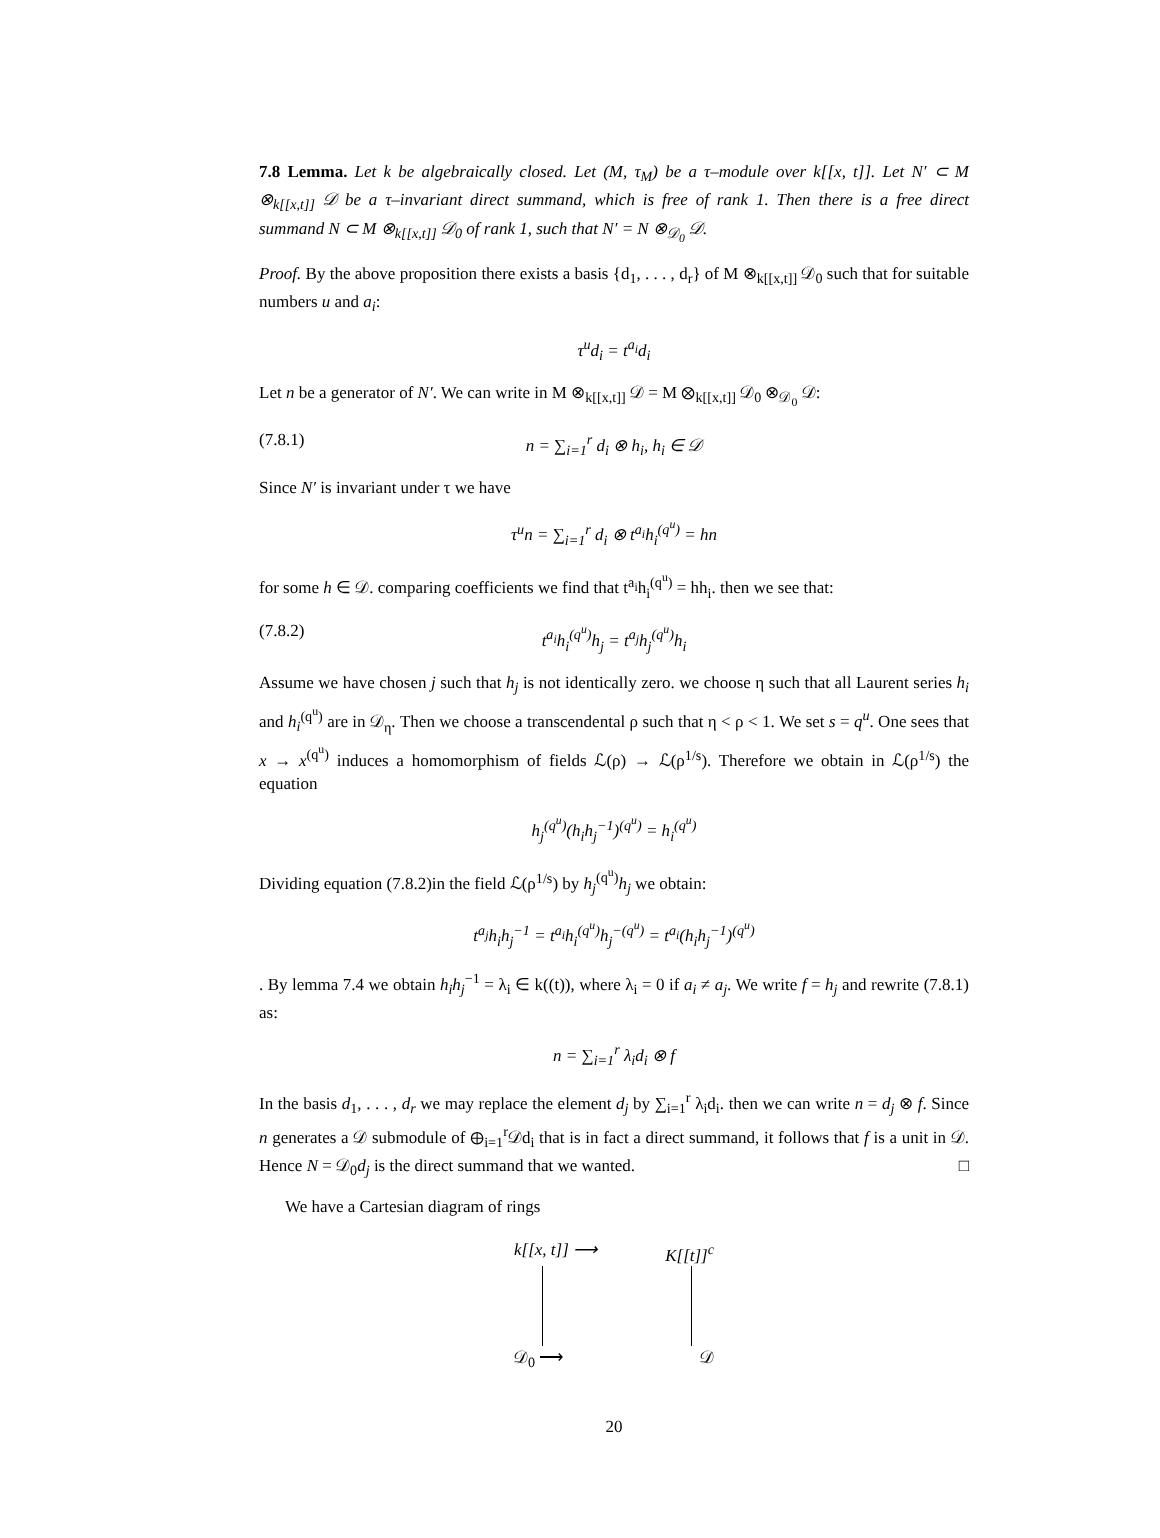7.8 Lemma. Let k be algebraically closed. Let (M, τ<sub>M</sub>) be a τ–module over k[[x, t]]. Let N′ ⊂ M ⊗<sub>k[[x,t]]</sub> 𝒟 be a τ–invariant direct summand, which is free of rank 1. Then there is a free direct summand N ⊂ M ⊗<sub>k[[x,t]]</sub> 𝒟<sub>0</sub> of rank 1, such that N′ = N ⊗<sub>𝒟<sub>0</sub></sub> 𝒟.
Proof. By the above proposition there exists a basis {d<sub>1</sub>, . . . , d<sub>r</sub>} of M ⊗<sub>k[[x,t]]</sub> 𝒟<sub>0</sub> such that for suitable numbers u and a<sub>i</sub>:
τ<sup>u</sup>d<sub>i</sub> = t<sup>a<sub>i</sub></sup>d<sub>i</sub>
Let n be a generator of N′. We can write in M ⊗<sub>k[[x,t]]</sub> 𝒟 = M ⊗<sub>k[[x,t]]</sub> 𝒟<sub>0</sub> ⊗<sub>𝒟<sub>0</sub></sub> 𝒟:
(7.8.1) n = ∑<sub>i=1</sub><sup>r</sup> d<sub>i</sub> ⊗ h<sub>i</sub>, h<sub>i</sub> ∈ 𝒟
Since N′ is invariant under τ we have
τ<sup>u</sup>n = ∑<sub>i=1</sub><sup>r</sup> d<sub>i</sub> ⊗ t<sup>a<sub>i</sub></sup>h<sub>i</sub><sup>(q<sup>u</sup>)</sup> = hn
for some h ∈ 𝒟. comparing coefficients we find that t<sup>a<sub>i</sub></sup>h<sub>i</sub><sup>(q<sup>u</sup>)</sup> = hh<sub>i</sub>. then we see that:
(7.8.2) t<sup>a<sub>i</sub></sup>h<sub>i</sub><sup>(q<sup>u</sup>)</sup>h<sub>j</sub> = t<sup>a<sub>j</sub></sup>h<sub>j</sub><sup>(q<sup>u</sup>)</sup>h<sub>i</sub>
Assume we have chosen j such that h<sub>j</sub> is not identically zero. we choose η such that all Laurent series h<sub>i</sub> and h<sub>i</sub><sup>(q<sup>u</sup>)</sup> are in 𝒟<sub>η</sub>. Then we choose a transcendental ρ such that η < ρ < 1. We set s = q<sup>u</sup>. One sees that x → x<sup>(q<sup>u</sup>)</sup> induces a homomorphism of fields ℒ(ρ) → ℒ(ρ<sup>1/s</sup>). Therefore we obtain in ℒ(ρ<sup>1/s</sup>) the equation
h<sub>j</sub><sup>(q<sup>u</sup>)</sup>(h<sub>i</sub>h<sub>j</sub><sup>−1</sup>)<sup>(q<sup>u</sup>)</sup> = h<sub>i</sub><sup>(q<sup>u</sup>)</sup>
Dividing equation (7.8.2)in the field ℒ(ρ<sup>1/s</sup>) by h<sub>j</sub><sup>(q<sup>u</sup>)</sup>h<sub>j</sub> we obtain:
t<sup>a<sub>j</sub></sup>h<sub>i</sub>h<sub>j</sub><sup>−1</sup> = t<sup>a<sub>i</sub></sup>h<sub>i</sub><sup>(q<sup>u</sup>)</sup>h<sub>j</sub><sup>−(q<sup>u</sup>)</sup> = t<sup>a<sub>i</sub></sup>(h<sub>i</sub>h<sub>j</sub><sup>−1</sup>)<sup>(q<sup>u</sup>)</sup>
. By lemma 7.4 we obtain h<sub>i</sub>h<sub>j</sub><sup>−1</sup> = λ<sub>i</sub> ∈ k((t)), where λ<sub>i</sub> = 0 if a<sub>i</sub> ≠ a<sub>j</sub>. We write f = h<sub>j</sub> and rewrite (7.8.1) as:
n = ∑<sub>i=1</sub><sup>r</sup> λ<sub>i</sub>d<sub>i</sub> ⊗ f
In the basis d<sub>1</sub>, . . . , d<sub>r</sub> we may replace the element d<sub>j</sub> by ∑<sub>i=1</sub><sup>r</sup> λ<sub>i</sub>d<sub>i</sub>. then we can write n = d<sub>j</sub> ⊗ f. Since n generates a 𝒟 submodule of ⊕<sub>i=1</sub><sup>r</sup>𝒟d<sub>i</sub> that is in fact a direct summand, it follows that f is a unit in 𝒟. Hence N = 𝒟<sub>0</sub>d<sub>j</sub> is the direct summand that we wanted. □
We have a Cartesian diagram of rings
k[[x, t]] ⟶ K[[t]]<sup>c</sup>
𝒟<sub>0</sub> ⟶ 𝒟
20